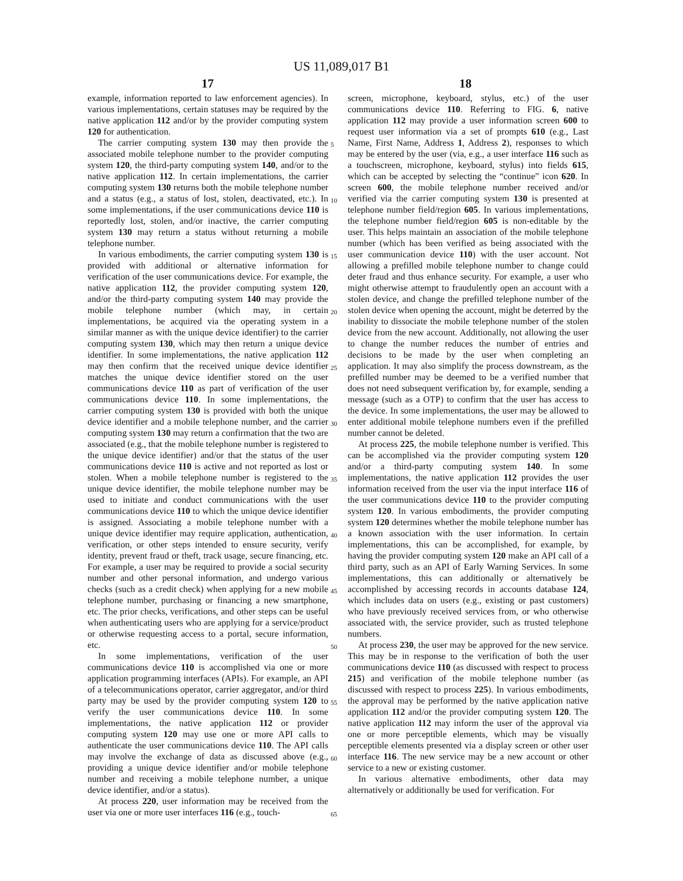US 11,089,017 B1
17 18
example, information reported to law enforcement agencies). In various implementations, certain statuses may be required by the native application 112 and/or by the provider computing system 120 for authentication.
The carrier computing system 130 may then provide the associated mobile telephone number to the provider computing system 120, the third-party computing system 140, and/or to the native application 112. In certain implementations, the carrier computing system 130 returns both the mobile telephone number and a status (e.g., a status of lost, stolen, deactivated, etc.). In some implementations, if the user communications device 110 is reportedly lost, stolen, and/or inactive, the carrier computing system 130 may return a status without returning a mobile telephone number.
In various embodiments, the carrier computing system 130 is provided with additional or alternative information for verification of the user communications device. For example, the native application 112, the provider computing system 120, and/or the third-party computing system 140 may provide the mobile telephone number (which may, in certain implementations, be acquired via the operating system in a similar manner as with the unique device identifier) to the carrier computing system 130, which may then return a unique device identifier. In some implementations, the native application 112 may then confirm that the received unique device identifier matches the unique device identifier stored on the user communications device 110 as part of verification of the user communications device 110. In some implementations, the carrier computing system 130 is provided with both the unique device identifier and a mobile telephone number, and the carrier computing system 130 may return a confirmation that the two are associated (e.g., that the mobile telephone number is registered to the unique device identifier) and/or that the status of the user communications device 110 is active and not reported as lost or stolen. When a mobile telephone number is registered to the unique device identifier, the mobile telephone number may be used to initiate and conduct communications with the user communications device 110 to which the unique device identifier is assigned. Associating a mobile telephone number with a unique device identifier may require application, authentication, verification, or other steps intended to ensure security, verify identity, prevent fraud or theft, track usage, secure financing, etc. For example, a user may be required to provide a social security number and other personal information, and undergo various checks (such as a credit check) when applying for a new mobile telephone number, purchasing or financing a new smartphone, etc. The prior checks, verifications, and other steps can be useful when authenticating users who are applying for a service/product or otherwise requesting access to a portal, secure information, etc.
In some implementations, verification of the user communications device 110 is accomplished via one or more application programming interfaces (APIs). For example, an API of a telecommunications operator, carrier aggregator, and/or third party may be used by the provider computing system 120 to verify the user communications device 110. In some implementations, the native application 112 or provider computing system 120 may use one or more API calls to authenticate the user communications device 110. The API calls may involve the exchange of data as discussed above (e.g., providing a unique device identifier and/or mobile telephone number and receiving a mobile telephone number, a unique device identifier, and/or a status).
At process 220, user information may be received from the user via one or more user interfaces 116 (e.g., touch-
5
10
15
20
25
30
35
40
45
50
55
60
65
screen, microphone, keyboard, stylus, etc.) of the user communications device 110. Referring to FIG. 6, native application 112 may provide a user information screen 600 to request user information via a set of prompts 610 (e.g., Last Name, First Name, Address 1, Address 2), responses to which may be entered by the user (via, e.g., a user interface 116 such as a touchscreen, microphone, keyboard, stylus) into fields 615, which can be accepted by selecting the “continue” icon 620. In screen 600, the mobile telephone number received and/or verified via the carrier computing system 130 is presented at telephone number field/region 605. In various implementations, the telephone number field/region 605 is non-editable by the user. This helps maintain an association of the mobile telephone number (which has been verified as being associated with the user communication device 110) with the user account. Not allowing a prefilled mobile telephone number to change could deter fraud and thus enhance security. For example, a user who might otherwise attempt to fraudulently open an account with a stolen device, and change the prefilled telephone number of the stolen device when opening the account, might be deterred by the inability to dissociate the mobile telephone number of the stolen device from the new account. Additionally, not allowing the user to change the number reduces the number of entries and decisions to be made by the user when completing an application. It may also simplify the process downstream, as the prefilled number may be deemed to be a verified number that does not need subsequent verification by, for example, sending a message (such as a OTP) to confirm that the user has access to the device. In some implementations, the user may be allowed to enter additional mobile telephone numbers even if the prefilled number cannot be deleted.
At process 225, the mobile telephone number is verified. This can be accomplished via the provider computing system 120 and/or a third-party computing system 140. In some implementations, the native application 112 provides the user information received from the user via the input interface 116 of the user communications device 110 to the provider computing system 120. In various embodiments, the provider computing system 120 determines whether the mobile telephone number has a known association with the user information. In certain implementations, this can be accomplished, for example, by having the provider computing system 120 make an API call of a third party, such as an API of Early Warning Services. In some implementations, this can additionally or alternatively be accomplished by accessing records in accounts database 124, which includes data on users (e.g., existing or past customers) who have previously received services from, or who otherwise associated with, the service provider, such as trusted telephone numbers.
At process 230, the user may be approved for the new service. This may be in response to the verification of both the user communications device 110 (as discussed with respect to process 215) and verification of the mobile telephone number (as discussed with respect to process 225). In various embodiments, the approval may be performed by the native application native application 112 and/or the provider computing system 120. The native application 112 may inform the user of the approval via one or more perceptible elements, which may be visually perceptible elements presented via a display screen or other user interface 116. The new service may be a new account or other service to a new or existing customer.
In various alternative embodiments, other data may alternatively or additionally be used for verification. For